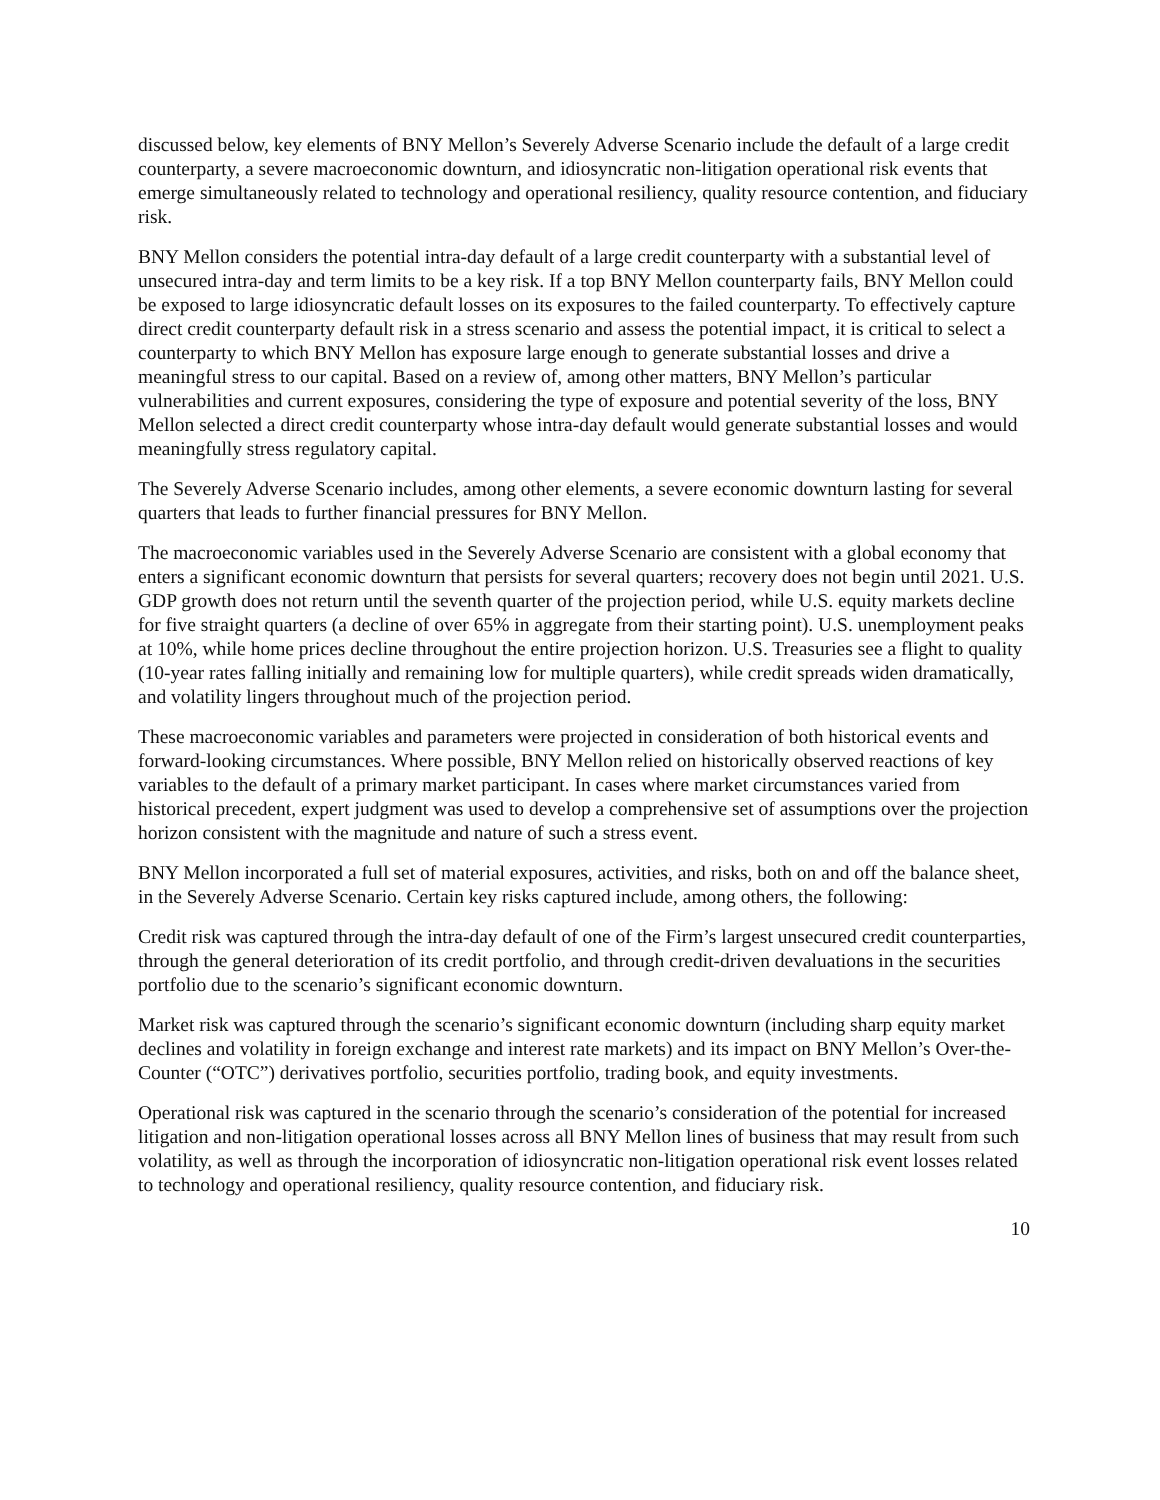discussed below, key elements of BNY Mellon’s Severely Adverse Scenario include the default of a large credit counterparty, a severe macroeconomic downturn, and idiosyncratic non-litigation operational risk events that emerge simultaneously related to technology and operational resiliency, quality resource contention, and fiduciary risk.
BNY Mellon considers the potential intra-day default of a large credit counterparty with a substantial level of unsecured intra-day and term limits to be a key risk. If a top BNY Mellon counterparty fails, BNY Mellon could be exposed to large idiosyncratic default losses on its exposures to the failed counterparty. To effectively capture direct credit counterparty default risk in a stress scenario and assess the potential impact, it is critical to select a counterparty to which BNY Mellon has exposure large enough to generate substantial losses and drive a meaningful stress to our capital. Based on a review of, among other matters, BNY Mellon’s particular vulnerabilities and current exposures, considering the type of exposure and potential severity of the loss, BNY Mellon selected a direct credit counterparty whose intra-day default would generate substantial losses and would meaningfully stress regulatory capital.
The Severely Adverse Scenario includes, among other elements, a severe economic downturn lasting for several quarters that leads to further financial pressures for BNY Mellon.
The macroeconomic variables used in the Severely Adverse Scenario are consistent with a global economy that enters a significant economic downturn that persists for several quarters; recovery does not begin until 2021. U.S. GDP growth does not return until the seventh quarter of the projection period, while U.S. equity markets decline for five straight quarters (a decline of over 65% in aggregate from their starting point). U.S. unemployment peaks at 10%, while home prices decline throughout the entire projection horizon. U.S. Treasuries see a flight to quality (10-year rates falling initially and remaining low for multiple quarters), while credit spreads widen dramatically, and volatility lingers throughout much of the projection period.
These macroeconomic variables and parameters were projected in consideration of both historical events and forward-looking circumstances. Where possible, BNY Mellon relied on historically observed reactions of key variables to the default of a primary market participant. In cases where market circumstances varied from historical precedent, expert judgment was used to develop a comprehensive set of assumptions over the projection horizon consistent with the magnitude and nature of such a stress event.
BNY Mellon incorporated a full set of material exposures, activities, and risks, both on and off the balance sheet, in the Severely Adverse Scenario. Certain key risks captured include, among others, the following:
Credit risk was captured through the intra-day default of one of the Firm’s largest unsecured credit counterparties, through the general deterioration of its credit portfolio, and through credit-driven devaluations in the securities portfolio due to the scenario’s significant economic downturn.
Market risk was captured through the scenario’s significant economic downturn (including sharp equity market declines and volatility in foreign exchange and interest rate markets) and its impact on BNY Mellon’s Over-the-Counter (“OTC”) derivatives portfolio, securities portfolio, trading book, and equity investments.
Operational risk was captured in the scenario through the scenario’s consideration of the potential for increased litigation and non-litigation operational losses across all BNY Mellon lines of business that may result from such volatility, as well as through the incorporation of idiosyncratic non-litigation operational risk event losses related to technology and operational resiliency, quality resource contention, and fiduciary risk.
10